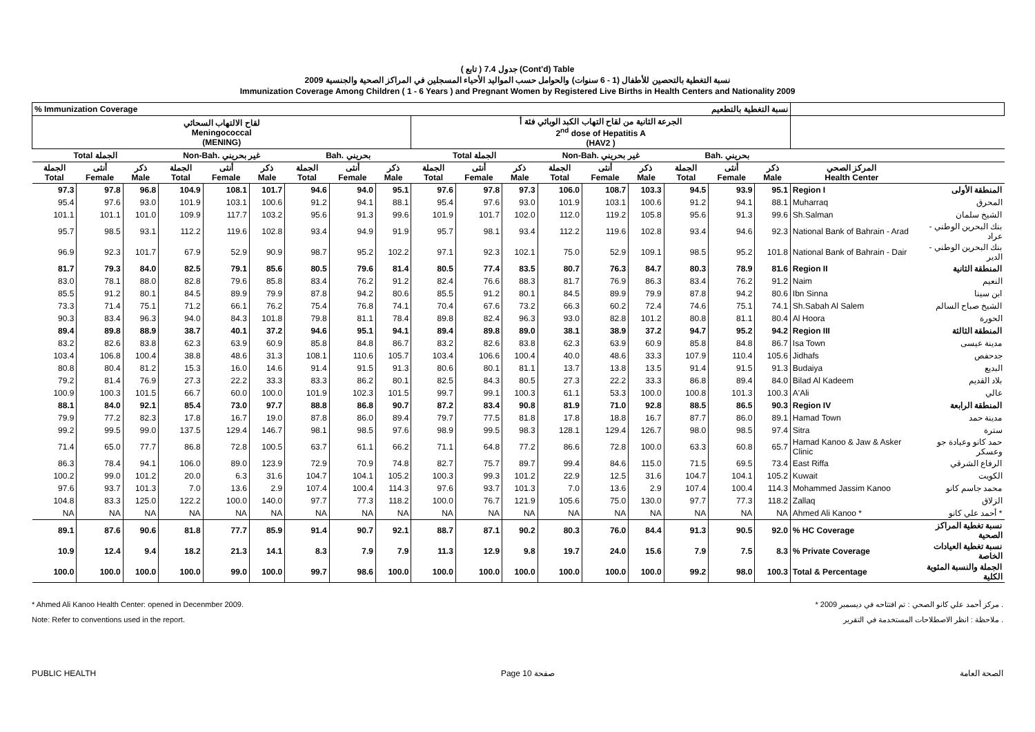( تابع ) جدول 7.4 (Cont'd) Table
نسبة التغطية بالتحصين للأطفال (1 - 6 سنوات) والحوامل حسب المواليد الأحياء المسجلين في المراكز الصحية والجنسية 2009
Immunization Coverage Among Children ( 1 - 6 Years ) and Pregnant Women by Registered Live Births in Health Centers and Nationality 2009
| % Immunization Coverage | | | | | | | | | نسبة التغطية بالتطعيم | | | | | | | | | | |
| --- | --- | --- | --- | --- | --- | --- | --- | --- | --- | --- | --- | --- | --- | --- | --- | --- | --- | --- | --- |
| لقاح الالتهاب السحائي Meningococcal (MENING) | | | | | | | | | الجرعة الثانية من لقاح التهاب الكبد الوبائي فئة أ 2<sup>nd</sup> dose of Hepatitis A (HAV2 ) | | | | | | | | | | |
| Total الجملة | | | Non-Bah. غير بحريني | | | Bah. بحريني | | | Total الجملة | | | Non-Bah. غير بحريني | | | Bah. بحريني | | | | |
| الجملة Total | أنثى Female | ذكر Male | الجملة Total | أنثى Female | ذكر Male | الجملة Total | أنثى Female | ذكر Male | الجملة Total | أنثى Female | ذكر Male | الجملة Total | أنثى Female | ذكر Male | الجملة Total | أنثى Female | ذكر Male | المركز الصحي Health Center | |
| 97.3 | 97.8 | 96.8 | 104.9 | 108.1 | 101.7 | 94.6 | 94.0 | 95.1 | 97.6 | 97.8 | 97.3 | 106.0 | 108.7 | 103.3 | 94.5 | 93.9 | 95.1 | Region I | المنطقة الأولى |
| 95.4 | 97.6 | 93.0 | 101.9 | 103.1 | 100.6 | 91.2 | 94.1 | 88.1 | 95.4 | 97.6 | 93.0 | 101.9 | 103.1 | 100.6 | 91.2 | 94.1 | 88.1 | Muharraq | المحرق |
| 101.1 | 101.1 | 101.0 | 109.9 | 117.7 | 103.2 | 95.6 | 91.3 | 99.6 | 101.9 | 101.7 | 102.0 | 112.0 | 119.2 | 105.8 | 95.6 | 91.3 | 99.6 | Sh.Salman | الشيخ سلمان |
| 95.7 | 98.5 | 93.1 | 112.2 | 119.6 | 102.8 | 93.4 | 94.9 | 91.9 | 95.7 | 98.1 | 93.4 | 112.2 | 119.6 | 102.8 | 93.4 | 94.6 | 92.3 | National Bank of Bahrain - Arad | بنك البحرين الوطني - عراد |
| 96.9 | 92.3 | 101.7 | 67.9 | 52.9 | 90.9 | 98.7 | 95.2 | 102.2 | 97.1 | 92.3 | 102.1 | 75.0 | 52.9 | 109.1 | 98.5 | 95.2 | 101.8 | National Bank of Bahrain - Dair | بنك البحرين الوطني - الدير |
| 81.7 | 79.3 | 84.0 | 82.5 | 79.1 | 85.6 | 80.5 | 79.6 | 81.4 | 80.5 | 77.4 | 83.5 | 80.7 | 76.3 | 84.7 | 80.3 | 78.9 | 81.6 | Region II | المنطقة الثانية |
| 83.0 | 78.1 | 88.0 | 82.8 | 79.6 | 85.8 | 83.4 | 76.2 | 91.2 | 82.4 | 76.6 | 88.3 | 81.7 | 76.9 | 86.3 | 83.4 | 76.2 | 91.2 | Naim | النعيم |
| 85.5 | 91.2 | 80.1 | 84.5 | 89.9 | 79.9 | 87.8 | 94.2 | 80.6 | 85.5 | 91.2 | 80.1 | 84.5 | 89.9 | 79.9 | 87.8 | 94.2 | 80.6 | Ibn Sinna | ابن سينا |
| 73.3 | 71.4 | 75.1 | 71.2 | 66.1 | 76.2 | 75.4 | 76.8 | 74.1 | 70.4 | 67.6 | 73.2 | 66.3 | 60.2 | 72.4 | 74.6 | 75.1 | 74.1 | Sh.Sabah Al Salem | الشيخ صباح السالم |
| 90.3 | 83.4 | 96.3 | 94.0 | 84.3 | 101.8 | 79.8 | 81.1 | 78.4 | 89.8 | 82.4 | 96.3 | 93.0 | 82.8 | 101.2 | 80.8 | 81.1 | 80.4 | Al Hoora | الحورة |
| 89.4 | 89.8 | 88.9 | 38.7 | 40.1 | 37.2 | 94.6 | 95.1 | 94.1 | 89.4 | 89.8 | 89.0 | 38.1 | 38.9 | 37.2 | 94.7 | 95.2 | 94.2 | Region III | المنطقة الثالثة |
| 83.2 | 82.6 | 83.8 | 62.3 | 63.9 | 60.9 | 85.8 | 84.8 | 86.7 | 83.2 | 82.6 | 83.8 | 62.3 | 63.9 | 60.9 | 85.8 | 84.8 | 86.7 | Isa Town | مدينة عيسى |
| 103.4 | 106.8 | 100.4 | 38.8 | 48.6 | 31.3 | 108.1 | 110.6 | 105.7 | 103.4 | 106.6 | 100.4 | 40.0 | 48.6 | 33.3 | 107.9 | 110.4 | 105.6 | Jidhafs | جدحفص |
| 80.8 | 80.4 | 81.2 | 15.3 | 16.0 | 14.6 | 91.4 | 91.5 | 91.3 | 80.6 | 80.1 | 81.1 | 13.7 | 13.8 | 13.5 | 91.4 | 91.5 | 91.3 | Budaiya | البديع |
| 79.2 | 81.4 | 76.9 | 27.3 | 22.2 | 33.3 | 83.3 | 86.2 | 80.1 | 82.5 | 84.3 | 80.5 | 27.3 | 22.2 | 33.3 | 86.8 | 89.4 | 84.0 | Bilad Al Kadeem | بلاد القديم |
| 100.9 | 100.3 | 101.5 | 66.7 | 60.0 | 100.0 | 101.9 | 102.3 | 101.5 | 99.7 | 99.1 | 100.3 | 61.1 | 53.3 | 100.0 | 100.8 | 101.3 | 100.3 | A'Ali | عالي |
| 88.1 | 84.0 | 92.1 | 85.4 | 73.0 | 97.7 | 88.8 | 86.8 | 90.7 | 87.2 | 83.4 | 90.8 | 81.9 | 71.0 | 92.8 | 88.5 | 86.5 | 90.3 | Region IV | المنطقة الرابعة |
| 79.9 | 77.2 | 82.3 | 17.8 | 16.7 | 19.0 | 87.8 | 86.0 | 89.4 | 79.7 | 77.5 | 81.8 | 17.8 | 18.8 | 16.7 | 87.7 | 86.0 | 89.1 | Hamad Town | مدينة حمد |
| 99.2 | 99.5 | 99.0 | 137.5 | 129.4 | 146.7 | 98.1 | 98.5 | 97.6 | 98.9 | 99.5 | 98.3 | 128.1 | 129.4 | 126.7 | 98.0 | 98.5 | 97.4 | Sitra | سترة |
| 71.4 | 65.0 | 77.7 | 86.8 | 72.8 | 100.5 | 63.7 | 61.1 | 66.2 | 71.1 | 64.8 | 77.2 | 86.6 | 72.8 | 100.0 | 63.3 | 60.8 | 65.7 | Hamad Kanoo & Jaw & Asker Clinic | حمد كانو وعيادة جو وعسكر |
| 86.3 | 78.4 | 94.1 | 106.0 | 89.0 | 123.9 | 72.9 | 70.9 | 74.8 | 82.7 | 75.7 | 89.7 | 99.4 | 84.6 | 115.0 | 71.5 | 69.5 | 73.4 | East Riffa | الرفاع الشرقي |
| 100.2 | 99.0 | 101.2 | 20.0 | 6.3 | 31.6 | 104.7 | 104.1 | 105.2 | 100.3 | 99.3 | 101.2 | 22.9 | 12.5 | 31.6 | 104.7 | 104.1 | 105.2 | Kuwait | الكويت |
| 97.6 | 93.7 | 101.3 | 7.0 | 13.6 | 2.9 | 107.4 | 100.4 | 114.3 | 97.6 | 93.7 | 101.3 | 7.0 | 13.6 | 2.9 | 107.4 | 100.4 | 114.3 | Mohammed Jassim Kanoo | محمد جاسم كانو |
| 104.8 | 83.3 | 125.0 | 122.2 | 100.0 | 140.0 | 97.7 | 77.3 | 118.2 | 100.0 | 76.7 | 121.9 | 105.6 | 75.0 | 130.0 | 97.7 | 77.3 | 118.2 | Zallaq | الزلاق |
| NA | NA | NA | NA | NA | NA | NA | NA | NA | NA | NA | NA | NA | NA | NA | NA | NA | NA | Ahmed Ali Kanoo * | أحمد علي كانو * |
| 89.1 | 87.6 | 90.6 | 81.8 | 77.7 | 85.9 | 91.4 | 90.7 | 92.1 | 88.7 | 87.1 | 90.2 | 80.3 | 76.0 | 84.4 | 91.3 | 90.5 | 92.0 | % HC Coverage | نسبة تغطية المراكز الصحية |
| 10.9 | 12.4 | 9.4 | 18.2 | 21.3 | 14.1 | 8.3 | 7.9 | 7.9 | 11.3 | 12.9 | 9.8 | 19.7 | 24.0 | 15.6 | 7.9 | 7.5 | 8.3 | % Private Coverage | نسبة تغطية العيادات الخاصة |
| 100.0 | 100.0 | 100.0 | 100.0 | 99.0 | 100.0 | 99.7 | 98.6 | 100.0 | 100.0 | 100.0 | 100.0 | 100.0 | 100.0 | 100.0 | 99.2 | 98.0 | 100.3 | Total & Percentage | الجملة والنسبة المئوية الكلية |
* Ahmed Ali Kanoo Health Center: opened in Decenmber 2009. * مركز أحمد علي كانو الصحي : تم افتتاحه في ديسمبر 2009 .
Note: Refer to conventions used in the report. ملاحظة : انظر الاصطلاحات المستخدمة في التقرير .
PUBLIC HEALTH Page 10 صفحة الصحة العامة